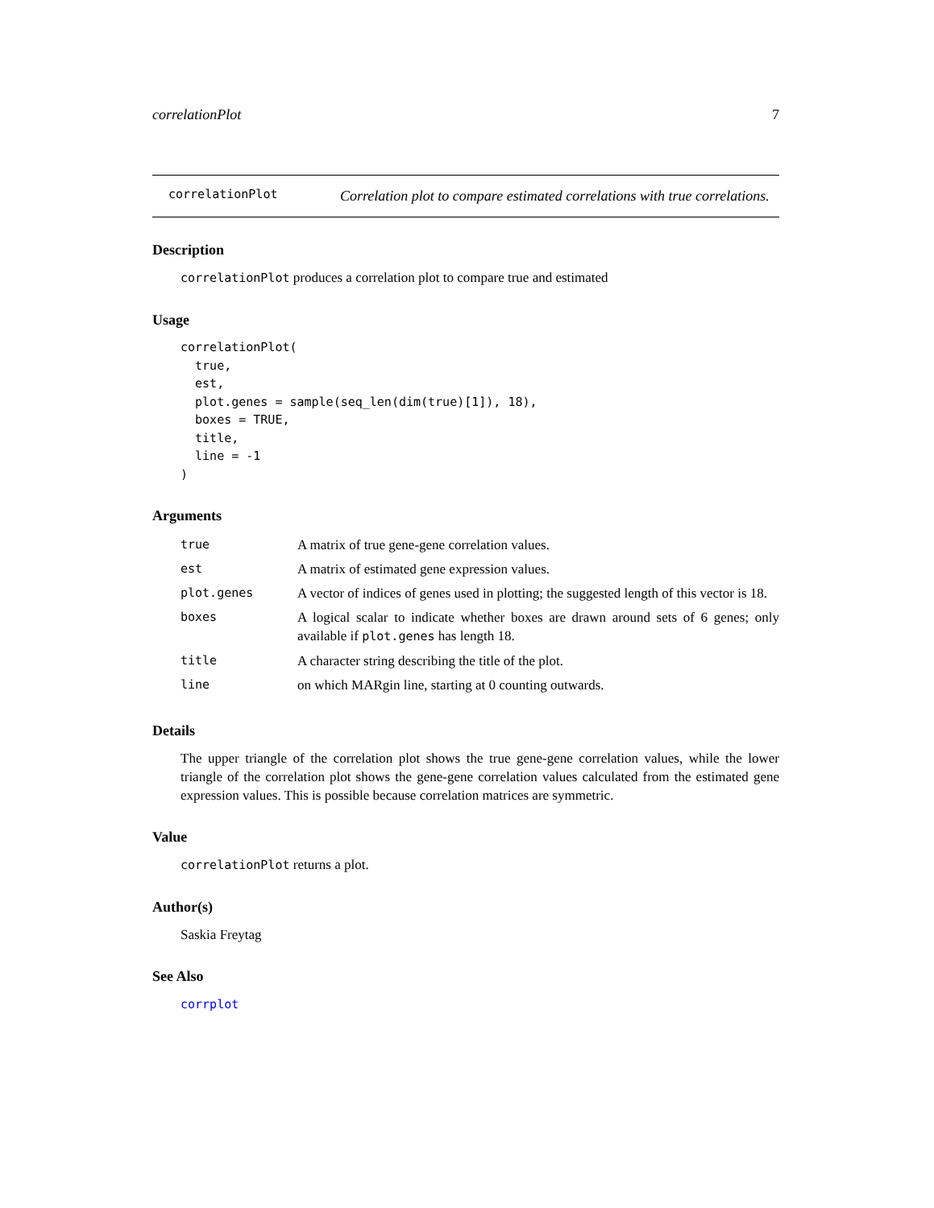correlationPlot 7
correlationPlot
Correlation plot to compare estimated correlations with true correlations.
Description
correlationPlot produces a correlation plot to compare true and estimated
Usage
correlationPlot(
  true,
  est,
  plot.genes = sample(seq_len(dim(true)[1]), 18),
  boxes = TRUE,
  title,
  line = -1
)
Arguments
| true | A matrix of true gene-gene correlation values. |
| est | A matrix of estimated gene expression values. |
| plot.genes | A vector of indices of genes used in plotting; the suggested length of this vector is 18. |
| boxes | A logical scalar to indicate whether boxes are drawn around sets of 6 genes; only available if plot.genes has length 18. |
| title | A character string describing the title of the plot. |
| line | on which MARgin line, starting at 0 counting outwards. |
Details
The upper triangle of the correlation plot shows the true gene-gene correlation values, while the lower triangle of the correlation plot shows the gene-gene correlation values calculated from the estimated gene expression values. This is possible because correlation matrices are symmetric.
Value
correlationPlot returns a plot.
Author(s)
Saskia Freytag
See Also
corrplot